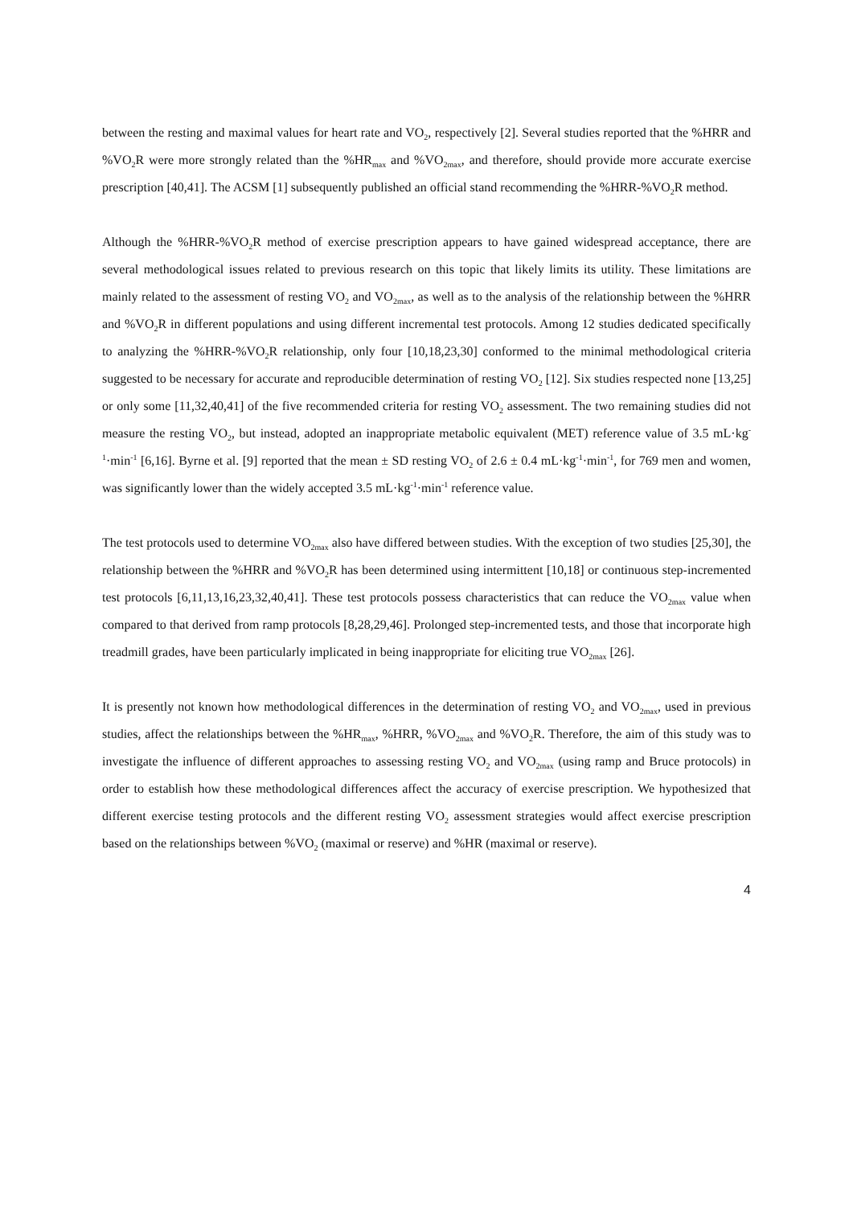between the resting and maximal values for heart rate and VO<sub>2</sub>, respectively [2]. Several studies reported that the %HRR and %VO<sub>2</sub>R were more strongly related than the %HR<sub>max</sub> and %VO<sub>2max</sub>, and therefore, should provide more accurate exercise prescription [40,41]. The ACSM [1] subsequently published an official stand recommending the %HRR-%VO<sub>2</sub>R method.
Although the %HRR-%VO<sub>2</sub>R method of exercise prescription appears to have gained widespread acceptance, there are several methodological issues related to previous research on this topic that likely limits its utility. These limitations are mainly related to the assessment of resting VO<sub>2</sub> and VO<sub>2max</sub>, as well as to the analysis of the relationship between the %HRR and %VO<sub>2</sub>R in different populations and using different incremental test protocols. Among 12 studies dedicated specifically to analyzing the %HRR-%VO<sub>2</sub>R relationship, only four [10,18,23,30] conformed to the minimal methodological criteria suggested to be necessary for accurate and reproducible determination of resting VO<sub>2</sub> [12]. Six studies respected none [13,25] or only some [11,32,40,41] of the five recommended criteria for resting VO<sub>2</sub> assessment. The two remaining studies did not measure the resting VO<sub>2</sub>, but instead, adopted an inappropriate metabolic equivalent (MET) reference value of 3.5 mL·kg<sup>-1</sup>·min<sup>-1</sup> [6,16]. Byrne et al. [9] reported that the mean ± SD resting VO<sub>2</sub> of 2.6 ± 0.4 mL·kg<sup>-1</sup>·min<sup>-1</sup>, for 769 men and women, was significantly lower than the widely accepted 3.5 mL·kg<sup>-1</sup>·min<sup>-1</sup> reference value.
The test protocols used to determine VO<sub>2max</sub> also have differed between studies. With the exception of two studies [25,30], the relationship between the %HRR and %VO<sub>2</sub>R has been determined using intermittent [10,18] or continuous step-incremented test protocols [6,11,13,16,23,32,40,41]. These test protocols possess characteristics that can reduce the VO<sub>2max</sub> value when compared to that derived from ramp protocols [8,28,29,46]. Prolonged step-incremented tests, and those that incorporate high treadmill grades, have been particularly implicated in being inappropriate for eliciting true VO<sub>2max</sub> [26].
It is presently not known how methodological differences in the determination of resting VO<sub>2</sub> and VO<sub>2max</sub>, used in previous studies, affect the relationships between the %HR<sub>max</sub>, %HRR, %VO<sub>2max</sub> and %VO<sub>2</sub>R. Therefore, the aim of this study was to investigate the influence of different approaches to assessing resting VO<sub>2</sub> and VO<sub>2max</sub> (using ramp and Bruce protocols) in order to establish how these methodological differences affect the accuracy of exercise prescription. We hypothesized that different exercise testing protocols and the different resting VO<sub>2</sub> assessment strategies would affect exercise prescription based on the relationships between %VO<sub>2</sub> (maximal or reserve) and %HR (maximal or reserve).
4